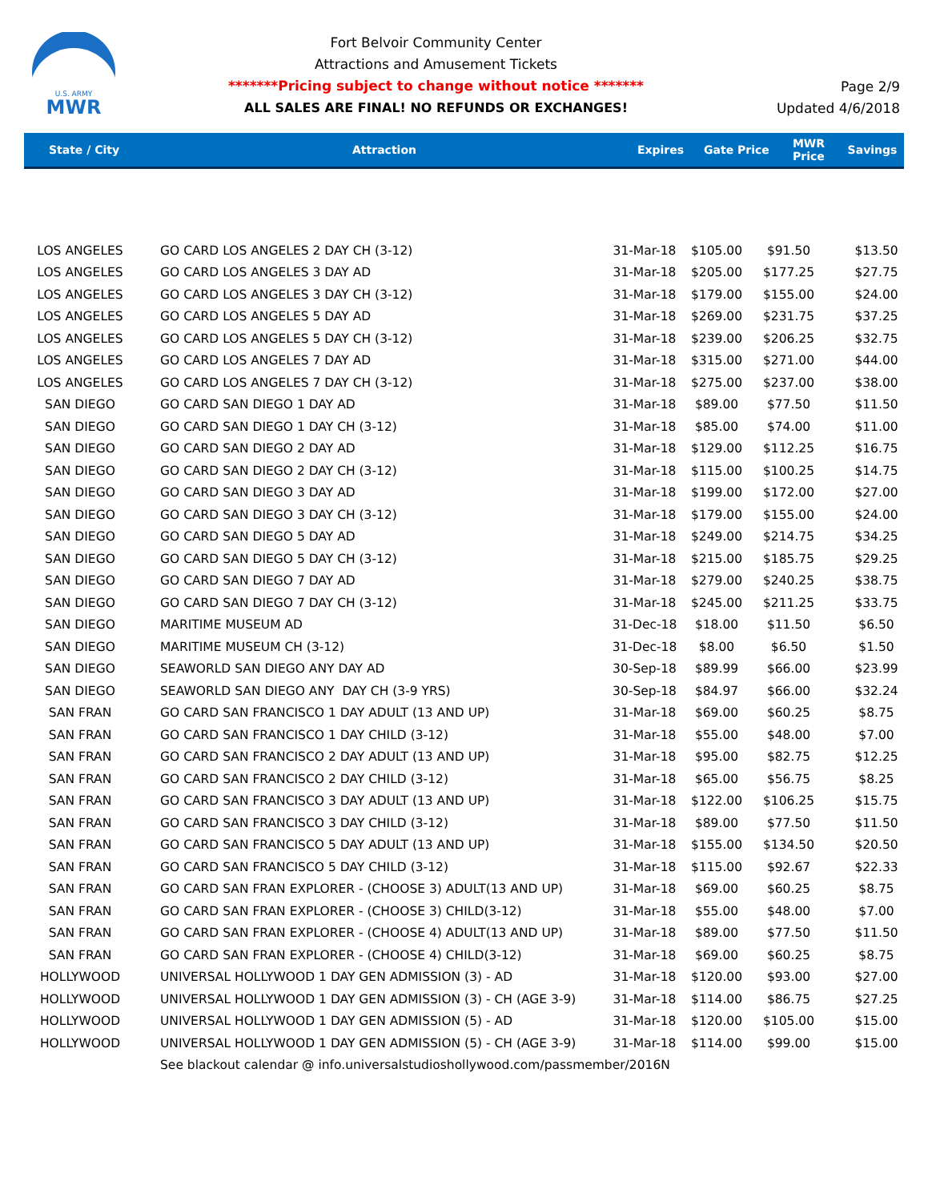U.S. ARMY
MWR
Fort Belvoir Community Center
Attractions and Amusement Tickets
*******Pricing subject to change without notice *******
ALL SALES ARE FINAL! NO REFUNDS OR EXCHANGES!
Page 2/9
Updated 4/6/2018
| State / City | Attraction | Expires | Gate Price | MWR Price | Savings |
| --- | --- | --- | --- | --- | --- |
| LOS ANGELES | GO CARD LOS ANGELES 2 DAY CH (3-12) | 31-Mar-18 | $105.00 | $91.50 | $13.50 |
| LOS ANGELES | GO CARD LOS ANGELES 3 DAY AD | 31-Mar-18 | $205.00 | $177.25 | $27.75 |
| LOS ANGELES | GO CARD LOS ANGELES 3 DAY CH (3-12) | 31-Mar-18 | $179.00 | $155.00 | $24.00 |
| LOS ANGELES | GO CARD LOS ANGELES 5 DAY AD | 31-Mar-18 | $269.00 | $231.75 | $37.25 |
| LOS ANGELES | GO CARD LOS ANGELES 5 DAY CH (3-12) | 31-Mar-18 | $239.00 | $206.25 | $32.75 |
| LOS ANGELES | GO CARD LOS ANGELES 7 DAY AD | 31-Mar-18 | $315.00 | $271.00 | $44.00 |
| LOS ANGELES | GO CARD LOS ANGELES 7 DAY CH (3-12) | 31-Mar-18 | $275.00 | $237.00 | $38.00 |
| SAN DIEGO | GO CARD SAN DIEGO 1 DAY AD | 31-Mar-18 | $89.00 | $77.50 | $11.50 |
| SAN DIEGO | GO CARD SAN DIEGO 1 DAY CH (3-12) | 31-Mar-18 | $85.00 | $74.00 | $11.00 |
| SAN DIEGO | GO CARD SAN DIEGO 2 DAY AD | 31-Mar-18 | $129.00 | $112.25 | $16.75 |
| SAN DIEGO | GO CARD SAN DIEGO 2 DAY CH (3-12) | 31-Mar-18 | $115.00 | $100.25 | $14.75 |
| SAN DIEGO | GO CARD SAN DIEGO 3 DAY AD | 31-Mar-18 | $199.00 | $172.00 | $27.00 |
| SAN DIEGO | GO CARD SAN DIEGO 3 DAY CH (3-12) | 31-Mar-18 | $179.00 | $155.00 | $24.00 |
| SAN DIEGO | GO CARD SAN DIEGO 5 DAY AD | 31-Mar-18 | $249.00 | $214.75 | $34.25 |
| SAN DIEGO | GO CARD SAN DIEGO 5 DAY CH (3-12) | 31-Mar-18 | $215.00 | $185.75 | $29.25 |
| SAN DIEGO | GO CARD SAN DIEGO 7 DAY AD | 31-Mar-18 | $279.00 | $240.25 | $38.75 |
| SAN DIEGO | GO CARD SAN DIEGO 7 DAY CH (3-12) | 31-Mar-18 | $245.00 | $211.25 | $33.75 |
| SAN DIEGO | MARITIME MUSEUM AD | 31-Dec-18 | $18.00 | $11.50 | $6.50 |
| SAN DIEGO | MARITIME MUSEUM CH (3-12) | 31-Dec-18 | $8.00 | $6.50 | $1.50 |
| SAN DIEGO | SEAWORLD SAN DIEGO ANY DAY AD | 30-Sep-18 | $89.99 | $66.00 | $23.99 |
| SAN DIEGO | SEAWORLD SAN DIEGO ANY DAY CH (3-9 YRS) | 30-Sep-18 | $84.97 | $66.00 | $32.24 |
| SAN FRAN | GO CARD SAN FRANCISCO 1 DAY ADULT (13 AND UP) | 31-Mar-18 | $69.00 | $60.25 | $8.75 |
| SAN FRAN | GO CARD SAN FRANCISCO 1 DAY CHILD (3-12) | 31-Mar-18 | $55.00 | $48.00 | $7.00 |
| SAN FRAN | GO CARD SAN FRANCISCO 2 DAY ADULT (13 AND UP) | 31-Mar-18 | $95.00 | $82.75 | $12.25 |
| SAN FRAN | GO CARD SAN FRANCISCO 2 DAY CHILD (3-12) | 31-Mar-18 | $65.00 | $56.75 | $8.25 |
| SAN FRAN | GO CARD SAN FRANCISCO 3 DAY ADULT (13 AND UP) | 31-Mar-18 | $122.00 | $106.25 | $15.75 |
| SAN FRAN | GO CARD SAN FRANCISCO 3 DAY CHILD (3-12) | 31-Mar-18 | $89.00 | $77.50 | $11.50 |
| SAN FRAN | GO CARD SAN FRANCISCO 5 DAY ADULT (13 AND UP) | 31-Mar-18 | $155.00 | $134.50 | $20.50 |
| SAN FRAN | GO CARD SAN FRANCISCO 5 DAY CHILD (3-12) | 31-Mar-18 | $115.00 | $92.67 | $22.33 |
| SAN FRAN | GO CARD SAN FRAN EXPLORER - (CHOOSE 3) ADULT(13 AND UP) | 31-Mar-18 | $69.00 | $60.25 | $8.75 |
| SAN FRAN | GO CARD SAN FRAN EXPLORER - (CHOOSE 3) CHILD(3-12) | 31-Mar-18 | $55.00 | $48.00 | $7.00 |
| SAN FRAN | GO CARD SAN FRAN EXPLORER - (CHOOSE 4) ADULT(13 AND UP) | 31-Mar-18 | $89.00 | $77.50 | $11.50 |
| SAN FRAN | GO CARD SAN FRAN EXPLORER - (CHOOSE 4) CHILD(3-12) | 31-Mar-18 | $69.00 | $60.25 | $8.75 |
| HOLLYWOOD | UNIVERSAL HOLLYWOOD 1 DAY GEN ADMISSION (3) - AD | 31-Mar-18 | $120.00 | $93.00 | $27.00 |
| HOLLYWOOD | UNIVERSAL HOLLYWOOD 1 DAY GEN ADMISSION (3) - CH (AGE 3-9) | 31-Mar-18 | $114.00 | $86.75 | $27.25 |
| HOLLYWOOD | UNIVERSAL HOLLYWOOD 1 DAY GEN ADMISSION (5) - AD | 31-Mar-18 | $120.00 | $105.00 | $15.00 |
| HOLLYWOOD | UNIVERSAL HOLLYWOOD 1 DAY GEN ADMISSION (5) - CH (AGE 3-9) | 31-Mar-18 | $114.00 | $99.00 | $15.00 |
| | See blackout calendar @ info.universalstudioshollywood.com/passmember/2016N | | | | |